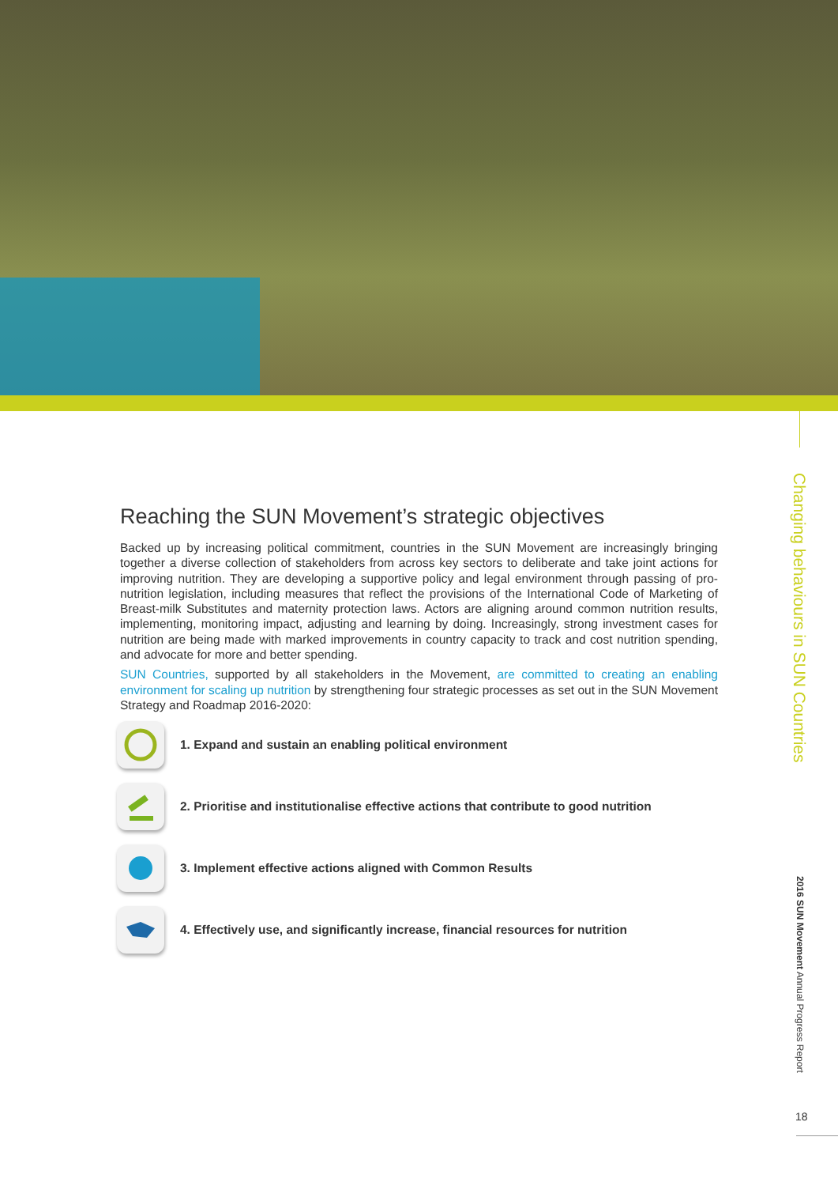Reaching the SUN Movement’s strategic objectives
Backed up by increasing political commitment, countries in the SUN Movement are increasingly bringing together a diverse collection of stakeholders from across key sectors to deliberate and take joint actions for improving nutrition. They are developing a supportive policy and legal environment through passing of pro-nutrition legislation, including measures that reflect the provisions of the International Code of Marketing of Breast-milk Substitutes and maternity protection laws. Actors are aligning around common nutrition results, implementing, monitoring impact, adjusting and learning by doing. Increasingly, strong investment cases for nutrition are being made with marked improvements in country capacity to track and cost nutrition spending, and advocate for more and better spending.
SUN Countries, supported by all stakeholders in the Movement, are committed to creating an enabling environment for scaling up nutrition by strengthening four strategic processes as set out in the SUN Movement Strategy and Roadmap 2016-2020:
1. Expand and sustain an enabling political environment
2. Prioritise and institutionalise effective actions that contribute to good nutrition
3. Implement effective actions aligned with Common Results
4. Effectively use, and significantly increase, financial resources for nutrition
Changing behaviours in SUN Countries
2016 SUN Movement Annual Progress Report
18